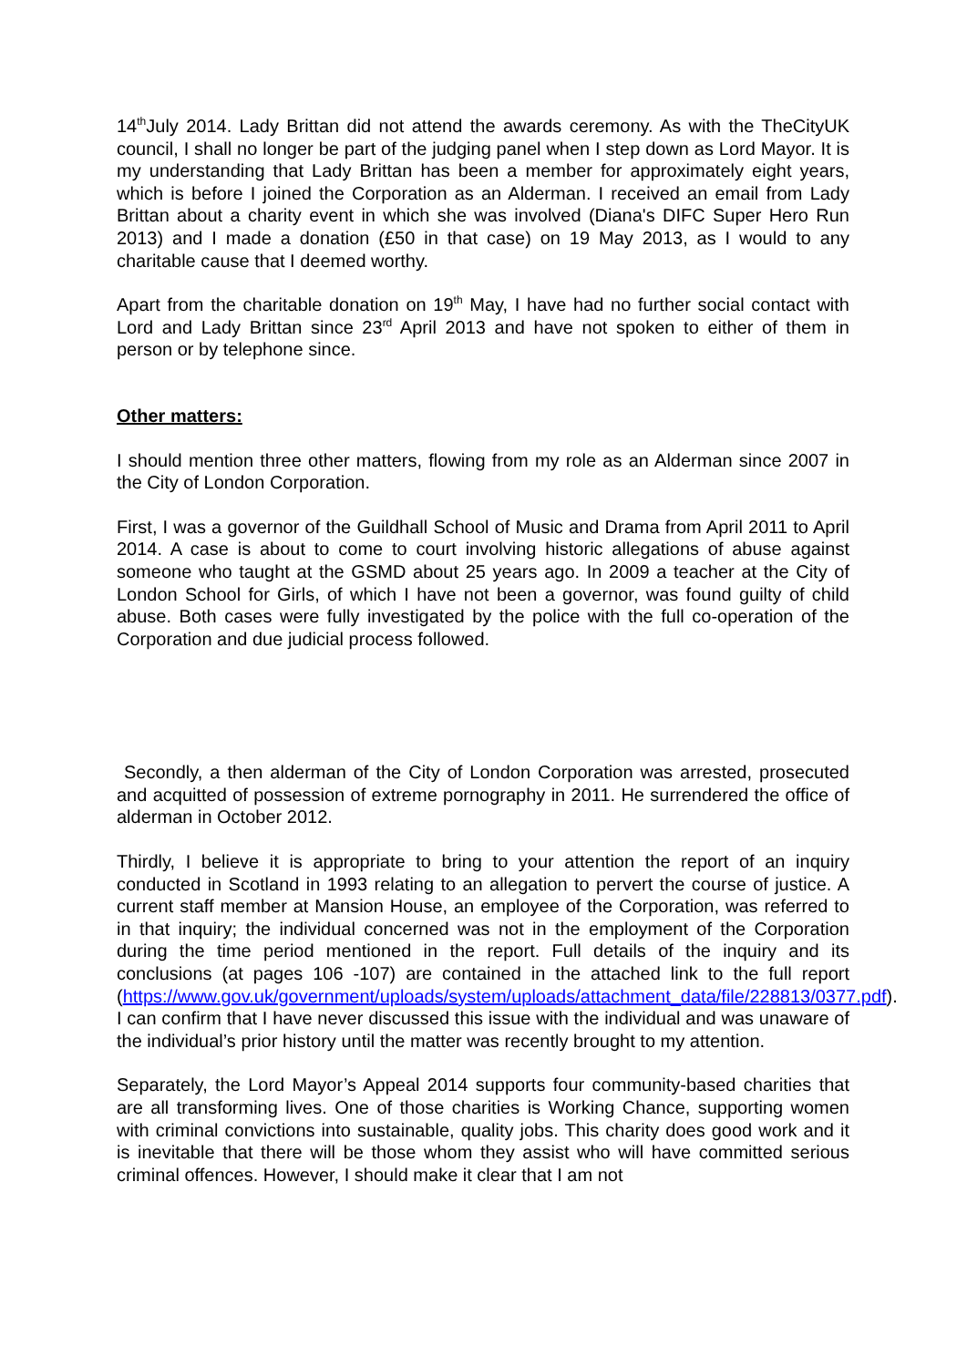14<sup>th</sup>July 2014. Lady Brittan did not attend the awards ceremony. As with the TheCityUK council, I shall no longer be part of the judging panel when I step down as Lord Mayor. It is my understanding that Lady Brittan has been a member for approximately eight years, which is before I joined the Corporation as an Alderman. I received an email from Lady Brittan about a charity event in which she was involved (Diana's DIFC Super Hero Run 2013) and I made a donation (£50 in that case) on 19 May 2013, as I would to any charitable cause that I deemed worthy.
Apart from the charitable donation on 19<sup>th</sup> May, I have had no further social contact with Lord and Lady Brittan since 23<sup>rd</sup> April 2013 and have not spoken to either of them in person or by telephone since.
Other matters:
I should mention three other matters, flowing from my role as an Alderman since 2007 in the City of London Corporation.
First, I was a governor of the Guildhall School of Music and Drama from April 2011 to April 2014. A case is about to come to court involving historic allegations of abuse against someone who taught at the GSMD about 25 years ago. In 2009 a teacher at the City of London School for Girls, of which I have not been a governor, was found guilty of child abuse. Both cases were fully investigated by the police with the full co-operation of the Corporation and due judicial process followed.
Secondly, a then alderman of the City of London Corporation was arrested, prosecuted and acquitted of possession of extreme pornography in 2011. He surrendered the office of alderman in October 2012.
Thirdly, I believe it is appropriate to bring to your attention the report of an inquiry conducted in Scotland in 1993 relating to an allegation to pervert the course of justice. A current staff member at Mansion House, an employee of the Corporation, was referred to in that inquiry; the individual concerned was not in the employment of the Corporation during the time period mentioned in the report. Full details of the inquiry and its conclusions (at pages 106 -107) are contained in the attached link to the full report (https://www.gov.uk/government/uploads/system/uploads/attachment_data/file/228813/0377.pdf). I can confirm that I have never discussed this issue with the individual and was unaware of the individual’s prior history until the matter was recently brought to my attention.
Separately, the Lord Mayor’s Appeal 2014 supports four community-based charities that are all transforming lives. One of those charities is Working Chance, supporting women with criminal convictions into sustainable, quality jobs. This charity does good work and it is inevitable that there will be those whom they assist who will have committed serious criminal offences. However, I should make it clear that I am not